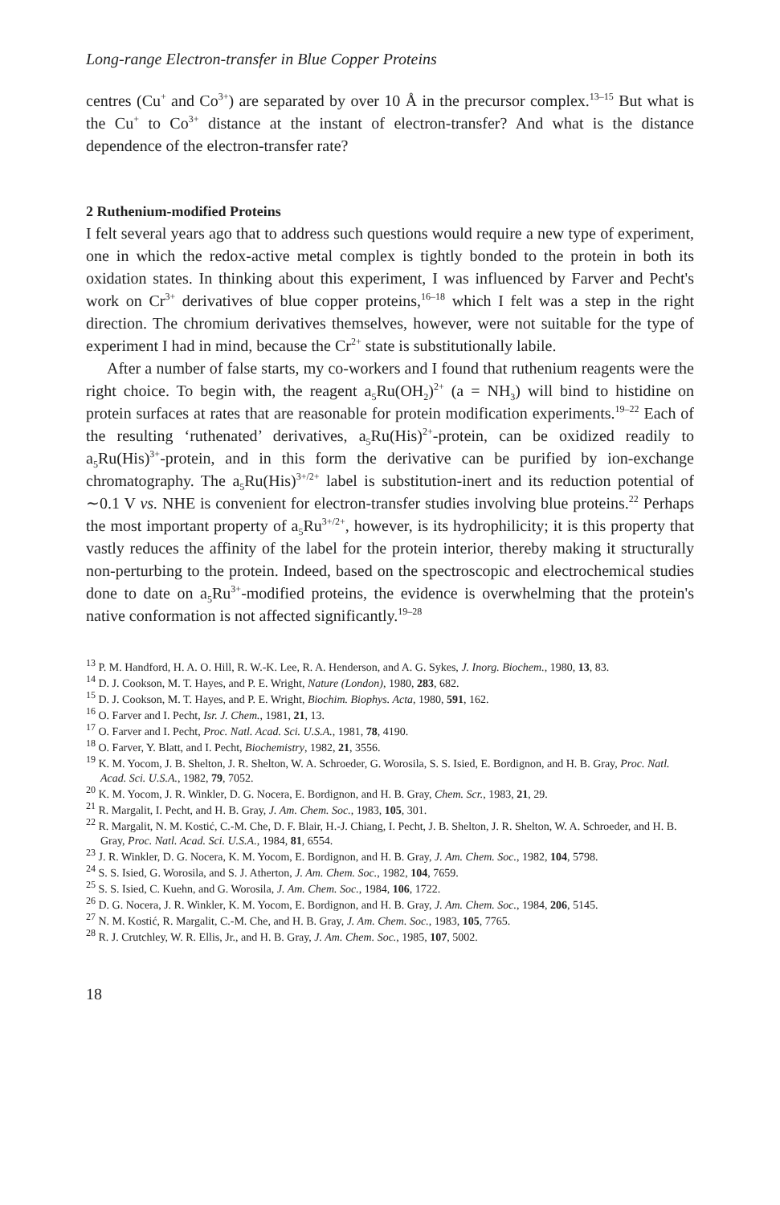Long-range Electron-transfer in Blue Copper Proteins
centres (Cu<sup>+</sup> and Co<sup>3+</sup>) are separated by over 10 Å in the precursor complex.<sup>13–15</sup> But what is the Cu<sup>+</sup> to Co<sup>3+</sup> distance at the instant of electron-transfer? And what is the distance dependence of the electron-transfer rate?
2 Ruthenium-modified Proteins
I felt several years ago that to address such questions would require a new type of experiment, one in which the redox-active metal complex is tightly bonded to the protein in both its oxidation states. In thinking about this experiment, I was influenced by Farver and Pecht's work on Cr<sup>3+</sup> derivatives of blue copper proteins,<sup>16–18</sup> which I felt was a step in the right direction. The chromium derivatives themselves, however, were not suitable for the type of experiment I had in mind, because the Cr<sup>2+</sup> state is substitutionally labile.
After a number of false starts, my co-workers and I found that ruthenium reagents were the right choice. To begin with, the reagent a<sub>5</sub>Ru(OH<sub>2</sub>)<sup>2+</sup> (a = NH<sub>3</sub>) will bind to histidine on protein surfaces at rates that are reasonable for protein modification experiments.<sup>19–22</sup> Each of the resulting ‘ruthenated’ derivatives, a<sub>5</sub>Ru(His)<sup>2+</sup>-protein, can be oxidized readily to a<sub>5</sub>Ru(His)<sup>3+</sup>-protein, and in this form the derivative can be purified by ion-exchange chromatography. The a<sub>5</sub>Ru(His)<sup>3+/2+</sup> label is substitution-inert and its reduction potential of ∼0.1 V vs. NHE is convenient for electron-transfer studies involving blue proteins.<sup>22</sup> Perhaps the most important property of a<sub>5</sub>Ru<sup>3+/2+</sup>, however, is its hydrophilicity; it is this property that vastly reduces the affinity of the label for the protein interior, thereby making it structurally non-perturbing to the protein. Indeed, based on the spectroscopic and electrochemical studies done to date on a<sub>5</sub>Ru<sup>3+</sup>-modified proteins, the evidence is overwhelming that the protein's native conformation is not affected significantly.<sup>19–28</sup>
<sup>13</sup> P. M. Handford, H. A. O. Hill, R. W.-K. Lee, R. A. Henderson, and A. G. Sykes, J. Inorg. Biochem., 1980, 13, 83.
<sup>14</sup> D. J. Cookson, M. T. Hayes, and P. E. Wright, Nature (London), 1980, 283, 682.
<sup>15</sup> D. J. Cookson, M. T. Hayes, and P. E. Wright, Biochim. Biophys. Acta, 1980, 591, 162.
<sup>16</sup> O. Farver and I. Pecht, Isr. J. Chem., 1981, 21, 13.
<sup>17</sup> O. Farver and I. Pecht, Proc. Natl. Acad. Sci. U.S.A., 1981, 78, 4190.
<sup>18</sup> O. Farver, Y. Blatt, and I. Pecht, Biochemistry, 1982, 21, 3556.
<sup>19</sup> K. M. Yocom, J. B. Shelton, J. R. Shelton, W. A. Schroeder, G. Worosila, S. S. Isied, E. Bordignon, and H. B. Gray, Proc. Natl. Acad. Sci. U.S.A., 1982, 79, 7052.
<sup>20</sup> K. M. Yocom, J. R. Winkler, D. G. Nocera, E. Bordignon, and H. B. Gray, Chem. Scr., 1983, 21, 29.
<sup>21</sup> R. Margalit, I. Pecht, and H. B. Gray, J. Am. Chem. Soc., 1983, 105, 301.
<sup>22</sup> R. Margalit, N. M. Kostić, C.-M. Che, D. F. Blair, H.-J. Chiang, I. Pecht, J. B. Shelton, J. R. Shelton, W. A. Schroeder, and H. B. Gray, Proc. Natl. Acad. Sci. U.S.A., 1984, 81, 6554.
<sup>23</sup> J. R. Winkler, D. G. Nocera, K. M. Yocom, E. Bordignon, and H. B. Gray, J. Am. Chem. Soc., 1982, 104, 5798.
<sup>24</sup> S. S. Isied, G. Worosila, and S. J. Atherton, J. Am. Chem. Soc., 1982, 104, 7659.
<sup>25</sup> S. S. Isied, C. Kuehn, and G. Worosila, J. Am. Chem. Soc., 1984, 106, 1722.
<sup>26</sup> D. G. Nocera, J. R. Winkler, K. M. Yocom, E. Bordignon, and H. B. Gray, J. Am. Chem. Soc., 1984, 206, 5145.
<sup>27</sup> N. M. Kostić, R. Margalit, C.-M. Che, and H. B. Gray, J. Am. Chem. Soc., 1983, 105, 7765.
<sup>28</sup> R. J. Crutchley, W. R. Ellis, Jr., and H. B. Gray, J. Am. Chem. Soc., 1985, 107, 5002.
18